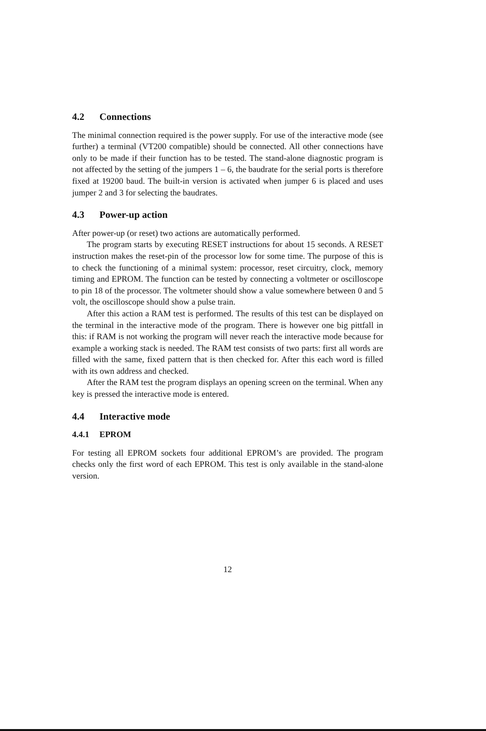4.2 Connections
The minimal connection required is the power supply. For use of the interactive mode (see further) a terminal (VT200 compatible) should be connected. All other connections have only to be made if their function has to be tested. The stand-alone diagnostic program is not affected by the setting of the jumpers 1 – 6, the baudrate for the serial ports is therefore fixed at 19200 baud. The built-in version is activated when jumper 6 is placed and uses jumper 2 and 3 for selecting the baudrates.
4.3 Power-up action
After power-up (or reset) two actions are automatically performed.
The program starts by executing RESET instructions for about 15 seconds. A RESET instruction makes the reset-pin of the processor low for some time. The purpose of this is to check the functioning of a minimal system: processor, reset circuitry, clock, memory timing and EPROM. The function can be tested by connecting a voltmeter or oscilloscope to pin 18 of the processor. The voltmeter should show a value somewhere between 0 and 5 volt, the oscilloscope should show a pulse train.
After this action a RAM test is performed. The results of this test can be displayed on the terminal in the interactive mode of the program. There is however one big pittfall in this: if RAM is not working the program will never reach the interactive mode because for example a working stack is needed. The RAM test consists of two parts: first all words are filled with the same, fixed pattern that is then checked for. After this each word is filled with its own address and checked.
After the RAM test the program displays an opening screen on the terminal. When any key is pressed the interactive mode is entered.
4.4 Interactive mode
4.4.1 EPROM
For testing all EPROM sockets four additional EPROM’s are provided. The program checks only the first word of each EPROM. This test is only available in the stand-alone version.
12